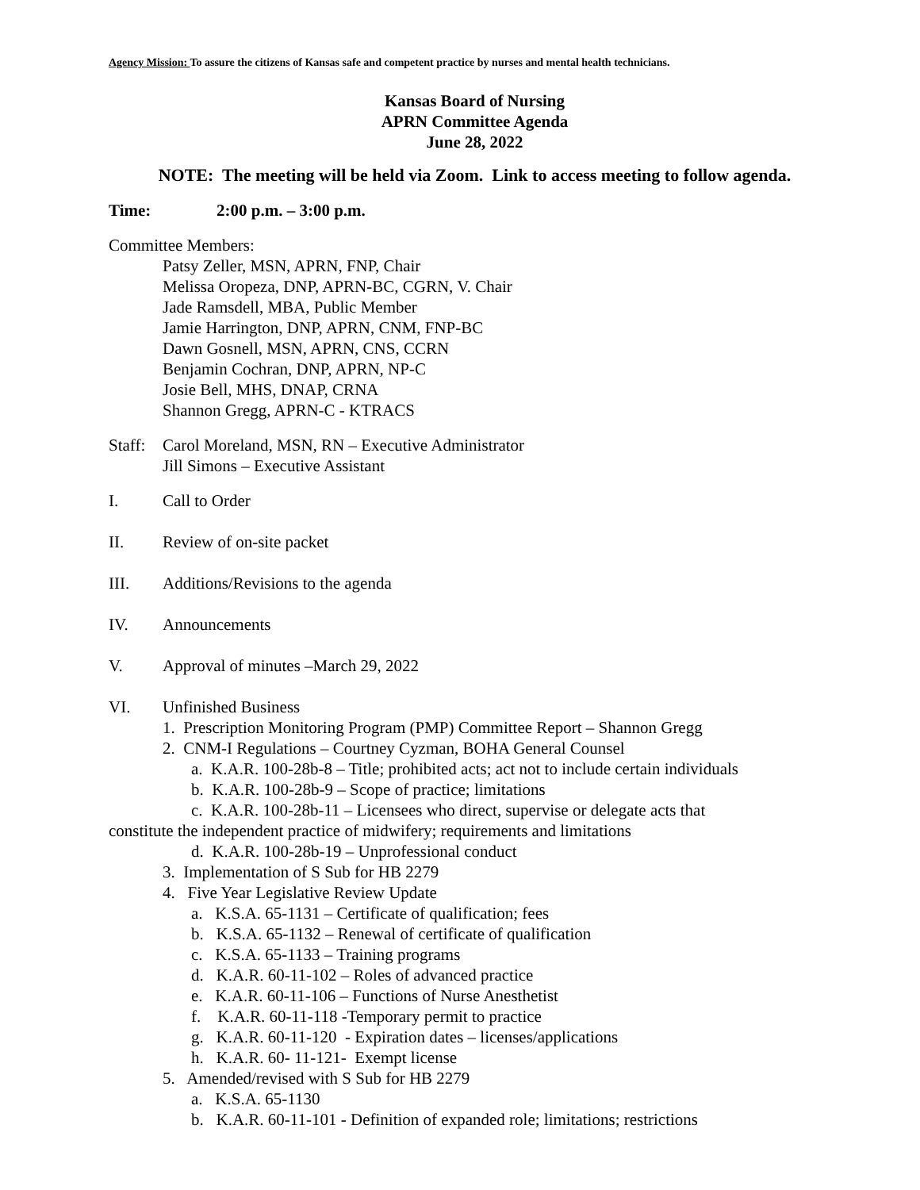Agency Mission: To assure the citizens of Kansas safe and competent practice by nurses and mental health technicians.
Kansas Board of Nursing
APRN Committee Agenda
June 28, 2022
NOTE: The meeting will be held via Zoom. Link to access meeting to follow agenda.
Time: 2:00 p.m. – 3:00 p.m.
Committee Members:
Patsy Zeller, MSN, APRN, FNP, Chair
Melissa Oropeza, DNP, APRN-BC, CGRN, V. Chair
Jade Ramsdell, MBA, Public Member
Jamie Harrington, DNP, APRN, CNM, FNP-BC
Dawn Gosnell, MSN, APRN, CNS, CCRN
Benjamin Cochran, DNP, APRN, NP-C
Josie Bell, MHS, DNAP, CRNA
Shannon Gregg, APRN-C - KTRACS
Staff: Carol Moreland, MSN, RN – Executive Administrator
Jill Simons – Executive Assistant
I. Call to Order
II. Review of on-site packet
III. Additions/Revisions to the agenda
IV. Announcements
V. Approval of minutes –March 29, 2022
VI. Unfinished Business
1. Prescription Monitoring Program (PMP) Committee Report – Shannon Gregg
2. CNM-I Regulations – Courtney Cyzman, BOHA General Counsel
a. K.A.R. 100-28b-8 – Title; prohibited acts; act not to include certain individuals
b. K.A.R. 100-28b-9 – Scope of practice; limitations
c. K.A.R. 100-28b-11 – Licensees who direct, supervise or delegate acts that
constitute the independent practice of midwifery; requirements and limitations
d. K.A.R. 100-28b-19 – Unprofessional conduct
3. Implementation of S Sub for HB 2279
4. Five Year Legislative Review Update
a. K.S.A. 65-1131 – Certificate of qualification; fees
b. K.S.A. 65-1132 – Renewal of certificate of qualification
c. K.S.A. 65-1133 – Training programs
d. K.A.R. 60-11-102 – Roles of advanced practice
e. K.A.R. 60-11-106 – Functions of Nurse Anesthetist
f. K.A.R. 60-11-118 -Temporary permit to practice
g. K.A.R. 60-11-120 - Expiration dates – licenses/applications
h. K.A.R. 60- 11-121- Exempt license
5. Amended/revised with S Sub for HB 2279
a. K.S.A. 65-1130
b. K.A.R. 60-11-101 - Definition of expanded role; limitations; restrictions